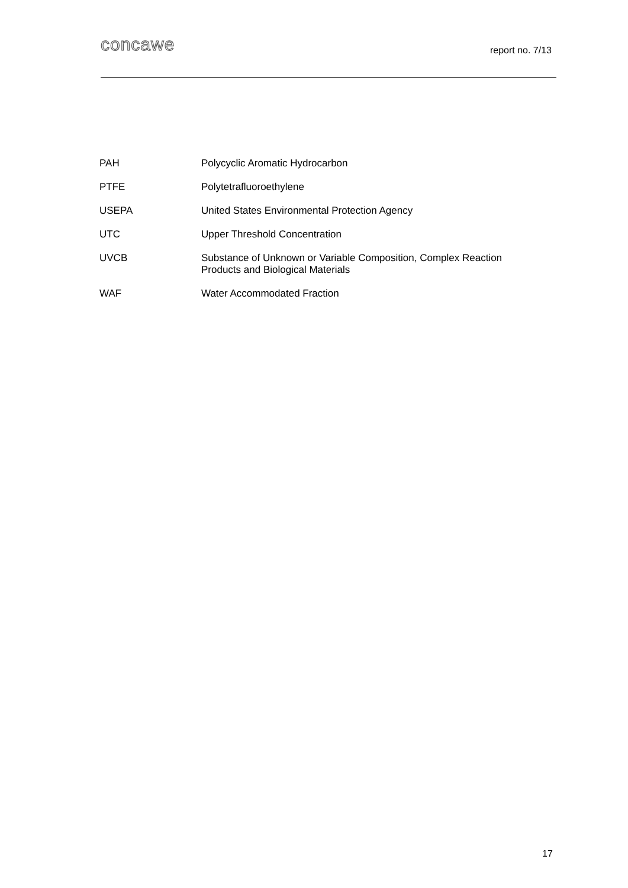concawe
report no. 7/13
PAH Polycyclic Aromatic Hydrocarbon
PTFE Polytetrafluoroethylene
USEPA United States Environmental Protection Agency
UTC Upper Threshold Concentration
UVCB Substance of Unknown or Variable Composition, Complex Reaction Products and Biological Materials
WAF Water Accommodated Fraction
17